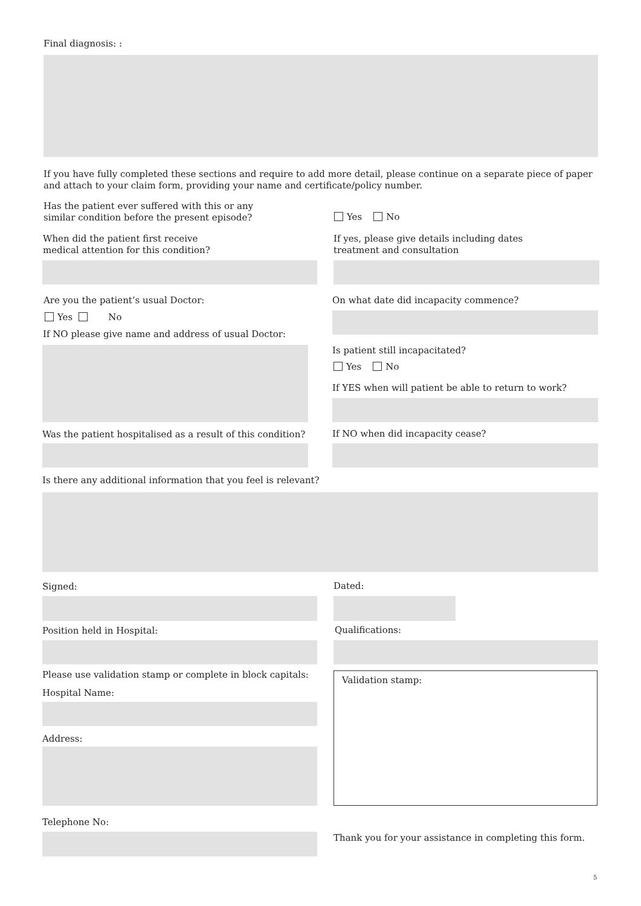Final diagnosis: :
If you have fully completed these sections and require to add more detail, please continue on a separate piece of paper and attach to your claim form, providing your name and certificate/policy number.
Has the patient ever suffered with this or any similar condition before the present episode?
Yes No
When did the patient first receive medical attention for this condition?
If yes, please give details including dates treatment and consultation
Are you the patient’s usual Doctor:
On what date did incapacity commence?
Yes No
If NO please give name and address of usual Doctor:
Is patient still incapacitated?
Yes No
If YES when will patient be able to return to work?
Was the patient hospitalised as a result of this condition?
If NO when did incapacity cease?
Is there any additional information that you feel is relevant?
Signed: Dated:
Position held in Hospital: Qualifications:
Please use validation stamp or complete in block capitals:
Validation stamp:
Hospital Name:
Address:
Telephone No:
Thank you for your assistance in completing this form.
5